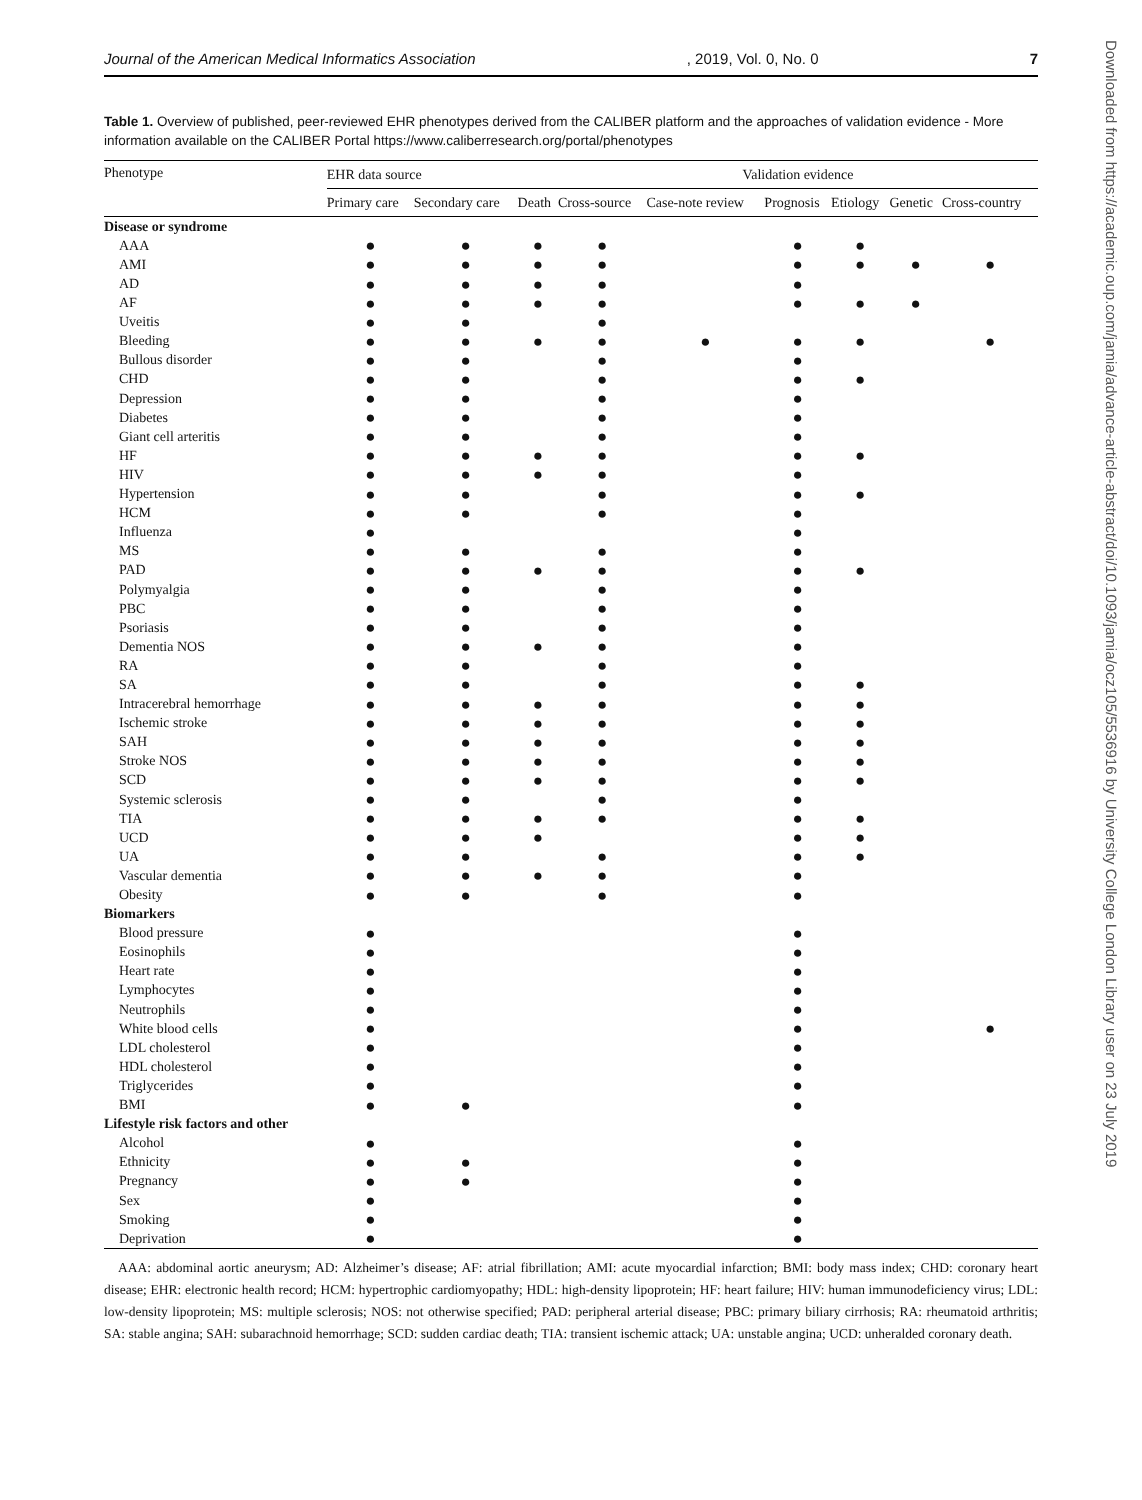Journal of the American Medical Informatics Association, 2019, Vol. 0, No. 0 7
Downloaded from https://academic.oup.com/jamia/advance-article-abstract/doi/10.1093/jamia/ocz105/5536916 by University College London Library user on 23 July 2019
Table 1. Overview of published, peer-reviewed EHR phenotypes derived from the CALIBER platform and the approaches of validation evidence - More information available on the CALIBER Portal https://www.caliberresearch.org/portal/phenotypes
| Phenotype | EHR data source | | | Validation evidence | | | | | |
| --- | --- | --- | --- | --- | --- | --- | --- | --- | --- |
| | Primary care | Secondary care | Death | Cross-source | Case-note review | Prognosis | Etiology | Genetic | Cross-country |
| Disease or syndrome | | | | | | | | | |
| AAA | ● | ● | ● | ● | | ● | ● | | |
| AMI | ● | ● | ● | ● | | ● | ● | ● | ● |
| AD | ● | ● | ● | ● | | ● | | | |
| AF | ● | ● | ● | ● | | ● | ● | ● | |
| Uveitis | ● | ● | | ● | | | | | |
| Bleeding | ● | ● | ● | ● | ● | ● | ● | | ● |
| Bullous disorder | ● | ● | | ● | | ● | | | |
| CHD | ● | ● | | ● | | ● | ● | | |
| Depression | ● | ● | | ● | | ● | | | |
| Diabetes | ● | ● | | ● | | ● | | | |
| Giant cell arteritis | ● | ● | | ● | | ● | | | |
| HF | ● | ● | ● | ● | | ● | ● | | |
| HIV | ● | ● | ● | ● | | ● | | | |
| Hypertension | ● | ● | | ● | | ● | ● | | |
| HCM | ● | ● | | ● | | ● | | | |
| Influenza | ● | | | | | ● | | | |
| MS | ● | ● | | ● | | ● | | | |
| PAD | ● | ● | ● | ● | | ● | ● | | |
| Polymyalgia | ● | ● | | ● | | ● | | | |
| PBC | ● | ● | | ● | | ● | | | |
| Psoriasis | ● | ● | | ● | | ● | | | |
| Dementia NOS | ● | ● | ● | ● | | ● | | | |
| RA | ● | ● | | ● | | ● | | | |
| SA | ● | ● | | ● | | ● | ● | | |
| Intracerebral hemorrhage | ● | ● | ● | ● | | ● | ● | | |
| Ischemic stroke | ● | ● | ● | ● | | ● | ● | | |
| SAH | ● | ● | ● | ● | | ● | ● | | |
| Stroke NOS | ● | ● | ● | ● | | ● | ● | | |
| SCD | ● | ● | ● | ● | | ● | ● | | |
| Systemic sclerosis | ● | ● | | ● | | ● | | | |
| TIA | ● | ● | ● | ● | | ● | ● | | |
| UCD | ● | ● | ● | | | ● | ● | | |
| UA | ● | ● | | ● | | ● | ● | | |
| Vascular dementia | ● | ● | ● | ● | | ● | | | |
| Obesity | ● | ● | | ● | | ● | | | |
| Biomarkers | | | | | | | | | |
| Blood pressure | ● | | | | | ● | | | |
| Eosinophils | ● | | | | | ● | | | |
| Heart rate | ● | | | | | ● | | | |
| Lymphocytes | ● | | | | | ● | | | |
| Neutrophils | ● | | | | | ● | | | |
| White blood cells | ● | | | | | ● | | | ● |
| LDL cholesterol | ● | | | | | ● | | | |
| HDL cholesterol | ● | | | | | ● | | | |
| Triglycerides | ● | | | | | ● | | | |
| BMI | ● | ● | | | | ● | | | |
| Lifestyle risk factors and other | | | | | | | | | |
| Alcohol | ● | | | | | ● | | | |
| Ethnicity | ● | ● | | | | ● | | | |
| Pregnancy | ● | ● | | | | ● | | | |
| Sex | ● | | | | | ● | | | |
| Smoking | ● | | | | | ● | | | |
| Deprivation | ● | | | | | ● | | | |
AAA: abdominal aortic aneurysm; AD: Alzheimer’s disease; AF: atrial fibrillation; AMI: acute myocardial infarction; BMI: body mass index; CHD: coronary heart disease; EHR: electronic health record; HCM: hypertrophic cardiomyopathy; HDL: high-density lipoprotein; HF: heart failure; HIV: human immunodeficiency virus; LDL: low-density lipoprotein; MS: multiple sclerosis; NOS: not otherwise specified; PAD: peripheral arterial disease; PBC: primary biliary cirrhosis; RA: rheumatoid arthritis; SA: stable angina; SAH: subarachnoid hemorrhage; SCD: sudden cardiac death; TIA: transient ischemic attack; UA: unstable angina; UCD: unheralded coronary death.